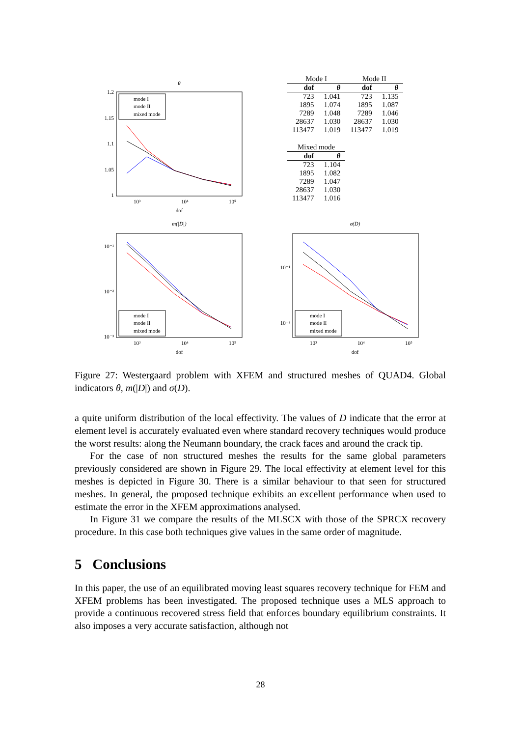θ
1.2
1.15
1.1
1.05
1
10³
10⁴
10⁵
dof
mode I
mode II
mixed mode
m(|D|)
10⁻¹
10⁻²
10⁻³
10³
10⁴
10⁵
dof
mode I
mode II
mixed mode
σ(D)
10⁻¹
10⁻²
10³
10⁴
10⁵
dof
mode I
mode II
mixed mode
| Mode I | | Mode II | |
| dof | θ | dof | θ |
| 723 | 1.041 | 723 | 1.135 |
| 1895 | 1.074 | 1895 | 1.087 |
| 7289 | 1.048 | 7289 | 1.046 |
| 28637 | 1.030 | 28637 | 1.030 |
| 113477 | 1.019 | 113477 | 1.019 |
| Mixed mode | |
| dof | θ |
| 723 | 1.104 |
| 1895 | 1.082 |
| 7289 | 1.047 |
| 28637 | 1.030 |
| 113477 | 1.016 |
Figure 27: Westergaard problem with XFEM and structured meshes of QUAD4. Global indicators θ, m(|D|) and σ(D).
a quite uniform distribution of the local effectivity. The values of D indicate that the error at element level is accurately evaluated even where standard recovery techniques would produce the worst results: along the Neumann boundary, the crack faces and around the crack tip.
For the case of non structured meshes the results for the same global parameters previously considered are shown in Figure 29. The local effectivity at element level for this meshes is depicted in Figure 30. There is a similar behaviour to that seen for structured meshes. In general, the proposed technique exhibits an excellent performance when used to estimate the error in the XFEM approximations analysed.
In Figure 31 we compare the results of the MLSCX with those of the SPRCX recovery procedure. In this case both techniques give values in the same order of magnitude.
5 Conclusions
In this paper, the use of an equilibrated moving least squares recovery technique for FEM and XFEM problems has been investigated. The proposed technique uses a MLS approach to provide a continuous recovered stress field that enforces boundary equilibrium constraints. It also imposes a very accurate satisfaction, although not
28